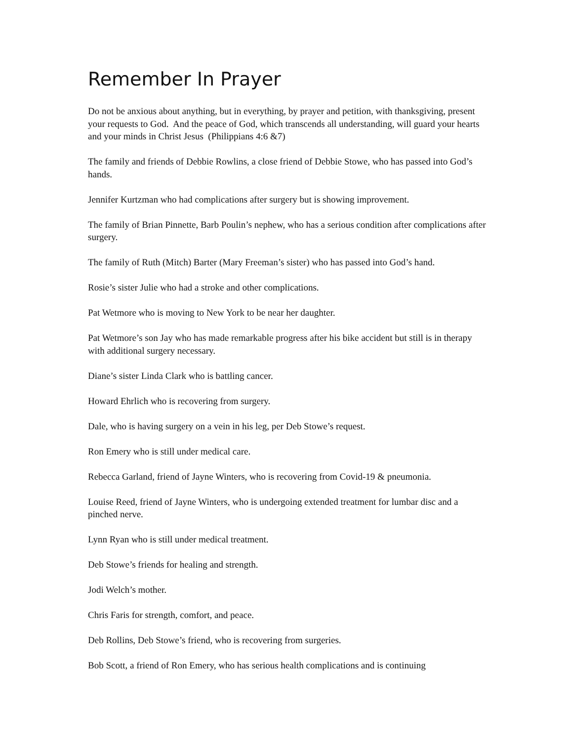Remember In Prayer
Do not be anxious about anything, but in everything, by prayer and petition, with thanksgiving, present your requests to God. And the peace of God, which transcends all understanding, will guard your hearts and your minds in Christ Jesus (Philippians 4:6 &7)
The family and friends of Debbie Rowlins, a close friend of Debbie Stowe, who has passed into God’s hands.
Jennifer Kurtzman who had complications after surgery but is showing improvement.
The family of Brian Pinnette, Barb Poulin’s nephew, who has a serious condition after complications after surgery.
The family of Ruth (Mitch) Barter (Mary Freeman’s sister) who has passed into God’s hand.
Rosie’s sister Julie who had a stroke and other complications.
Pat Wetmore who is moving to New York to be near her daughter.
Pat Wetmore’s son Jay who has made remarkable progress after his bike accident but still is in therapy with additional surgery necessary.
Diane’s sister Linda Clark who is battling cancer.
Howard Ehrlich who is recovering from surgery.
Dale, who is having surgery on a vein in his leg, per Deb Stowe’s request.
Ron Emery who is still under medical care.
Rebecca Garland, friend of Jayne Winters, who is recovering from Covid-19 & pneumonia.
Louise Reed, friend of Jayne Winters, who is undergoing extended treatment for lumbar disc and a pinched nerve.
Lynn Ryan who is still under medical treatment.
Deb Stowe’s friends for healing and strength.
Jodi Welch’s mother.
Chris Faris for strength, comfort, and peace.
Deb Rollins, Deb Stowe’s friend, who is recovering from surgeries.
Bob Scott, a friend of Ron Emery, who has serious health complications and is continuing